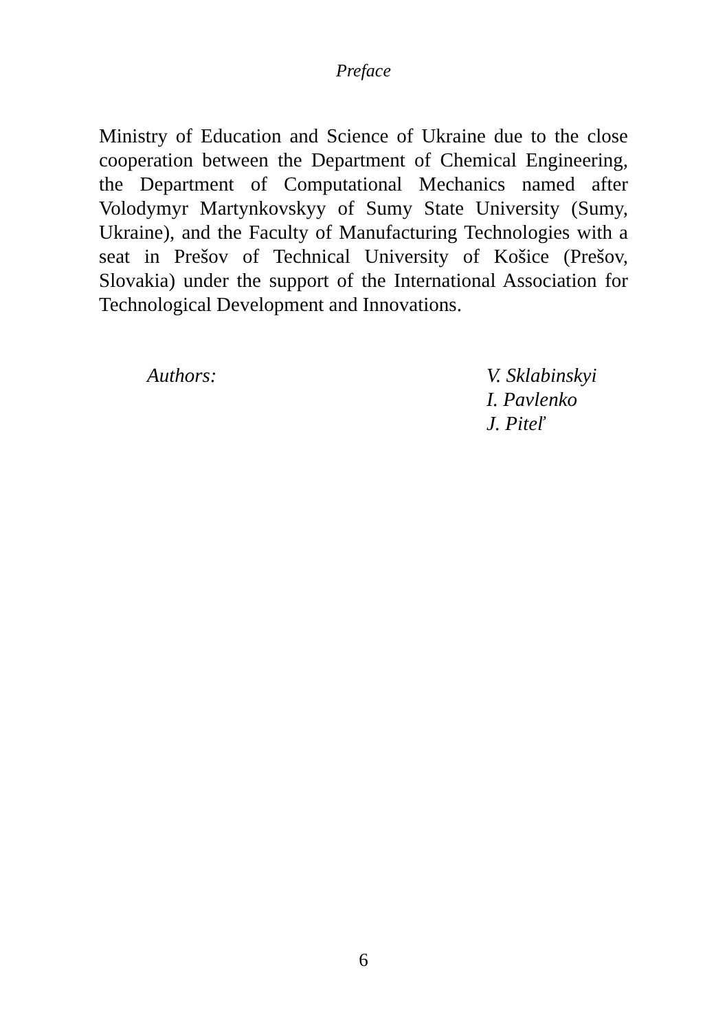Preface
Ministry of Education and Science of Ukraine due to the close cooperation between the Department of Chemical Engineering, the Department of Computational Mechanics named after Volodymyr Martynkovskyy of Sumy State University (Sumy, Ukraine), and the Faculty of Manufacturing Technologies with a seat in Prešov of Technical University of Košice (Prešov, Slovakia) under the support of the International Association for Technological Development and Innovations.
Authors: V. Sklabinskyi
I. Pavlenko
J. Piteľ
6